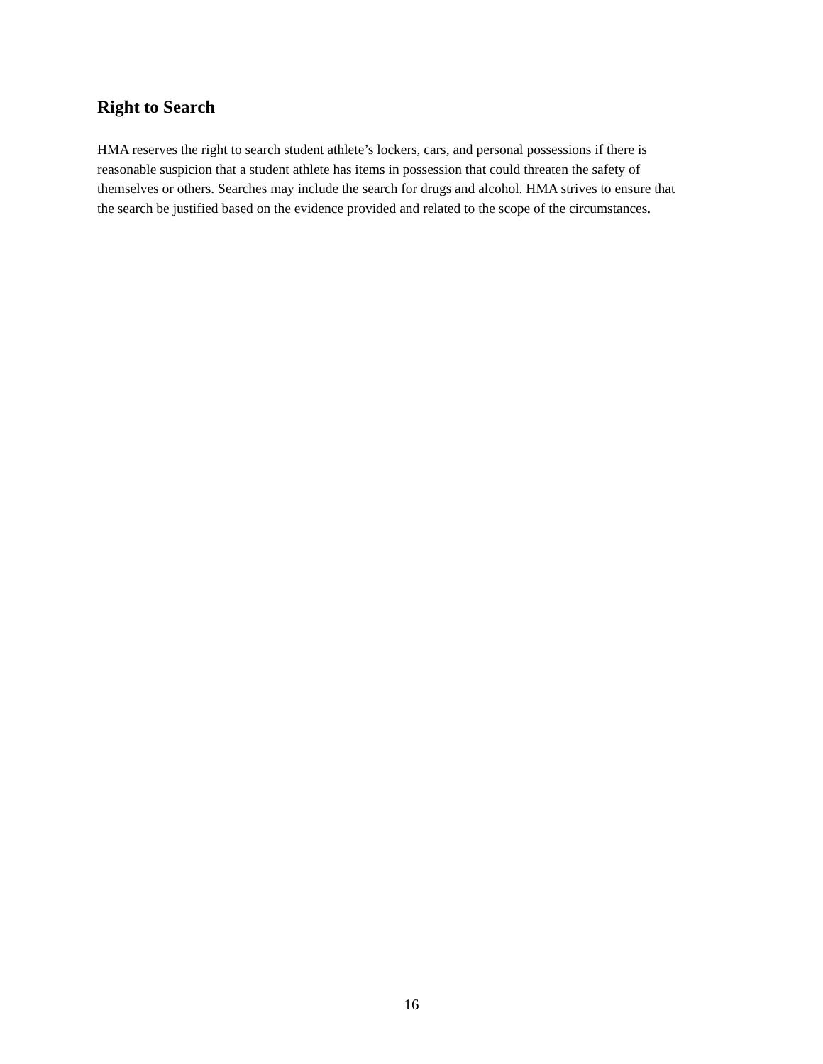Right to Search
HMA reserves the right to search student athlete’s lockers, cars, and personal possessions if there is
reasonable suspicion that a student athlete has items in possession that could threaten the safety of
themselves or others. Searches may include the search for drugs and alcohol. HMA strives to ensure that
the search be justified based on the evidence provided and related to the scope of the circumstances.
16